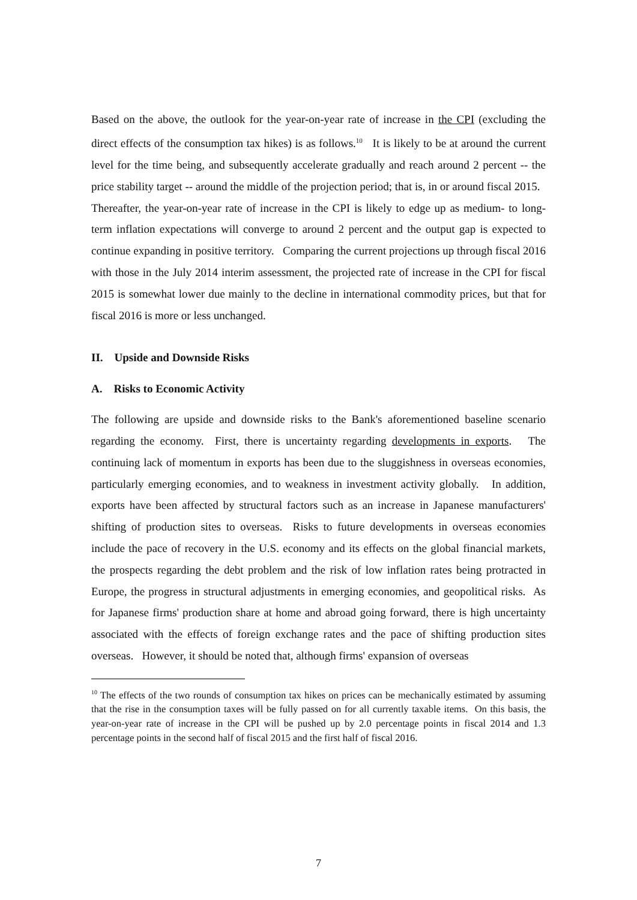Based on the above, the outlook for the year-on-year rate of increase in the CPI (excluding the direct effects of the consumption tax hikes) is as follows.<sup>10</sup> It is likely to be at around the current level for the time being, and subsequently accelerate gradually and reach around 2 percent -- the price stability target -- around the middle of the projection period; that is, in or around fiscal 2015. Thereafter, the year-on-year rate of increase in the CPI is likely to edge up as medium- to long-term inflation expectations will converge to around 2 percent and the output gap is expected to continue expanding in positive territory. Comparing the current projections up through fiscal 2016 with those in the July 2014 interim assessment, the projected rate of increase in the CPI for fiscal 2015 is somewhat lower due mainly to the decline in international commodity prices, but that for fiscal 2016 is more or less unchanged.
II. Upside and Downside Risks
A. Risks to Economic Activity
The following are upside and downside risks to the Bank's aforementioned baseline scenario regarding the economy. First, there is uncertainty regarding developments in exports. The continuing lack of momentum in exports has been due to the sluggishness in overseas economies, particularly emerging economies, and to weakness in investment activity globally. In addition, exports have been affected by structural factors such as an increase in Japanese manufacturers' shifting of production sites to overseas. Risks to future developments in overseas economies include the pace of recovery in the U.S. economy and its effects on the global financial markets, the prospects regarding the debt problem and the risk of low inflation rates being protracted in Europe, the progress in structural adjustments in emerging economies, and geopolitical risks. As for Japanese firms' production share at home and abroad going forward, there is high uncertainty associated with the effects of foreign exchange rates and the pace of shifting production sites overseas. However, it should be noted that, although firms' expansion of overseas
<sup>10</sup> The effects of the two rounds of consumption tax hikes on prices can be mechanically estimated by assuming that the rise in the consumption taxes will be fully passed on for all currently taxable items. On this basis, the year-on-year rate of increase in the CPI will be pushed up by 2.0 percentage points in fiscal 2014 and 1.3 percentage points in the second half of fiscal 2015 and the first half of fiscal 2016.
7